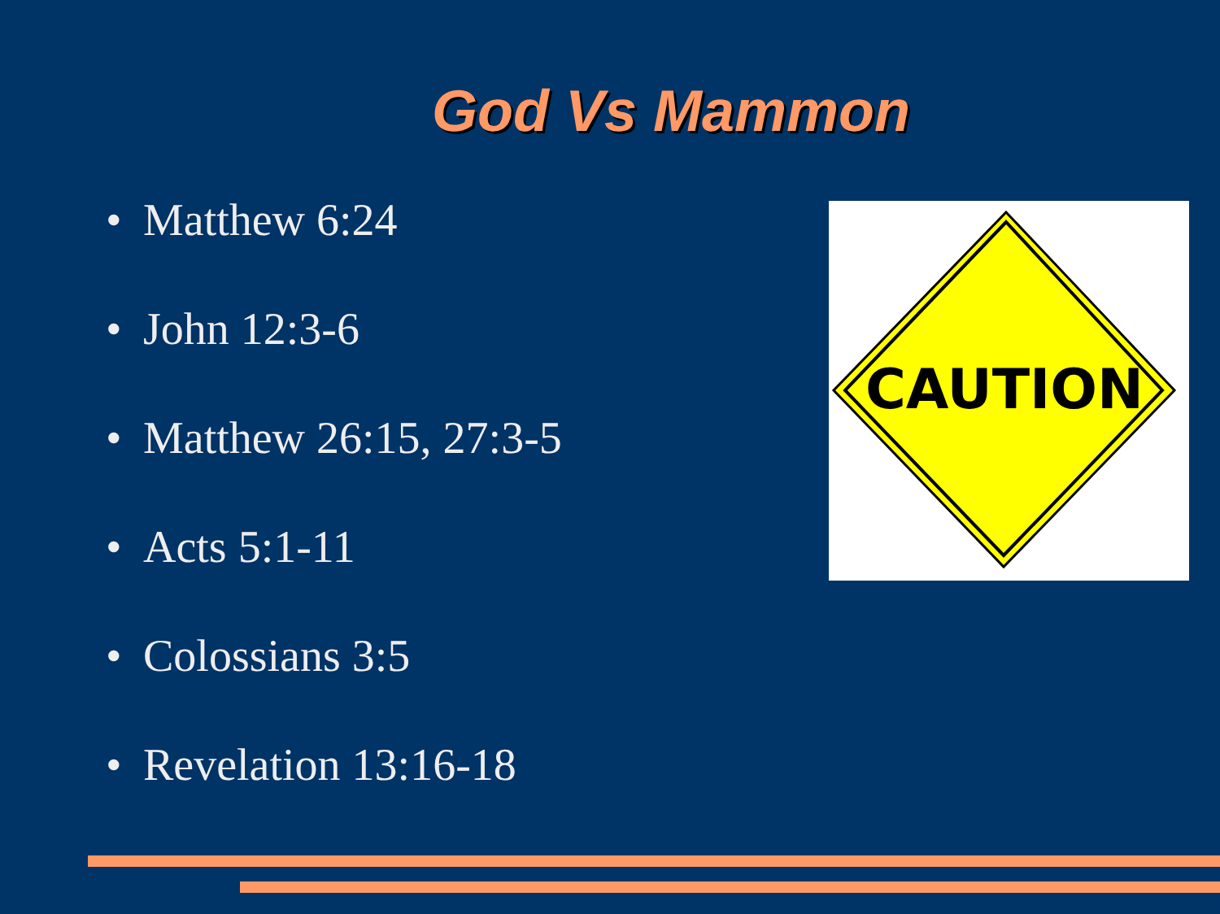God Vs Mammon
• Matthew 6:24
• John 12:3-6
• Matthew 26:15, 27:3-5
• Acts 5:1-11
• Colossians 3:5
• Revelation 13:16-18
CAUTION